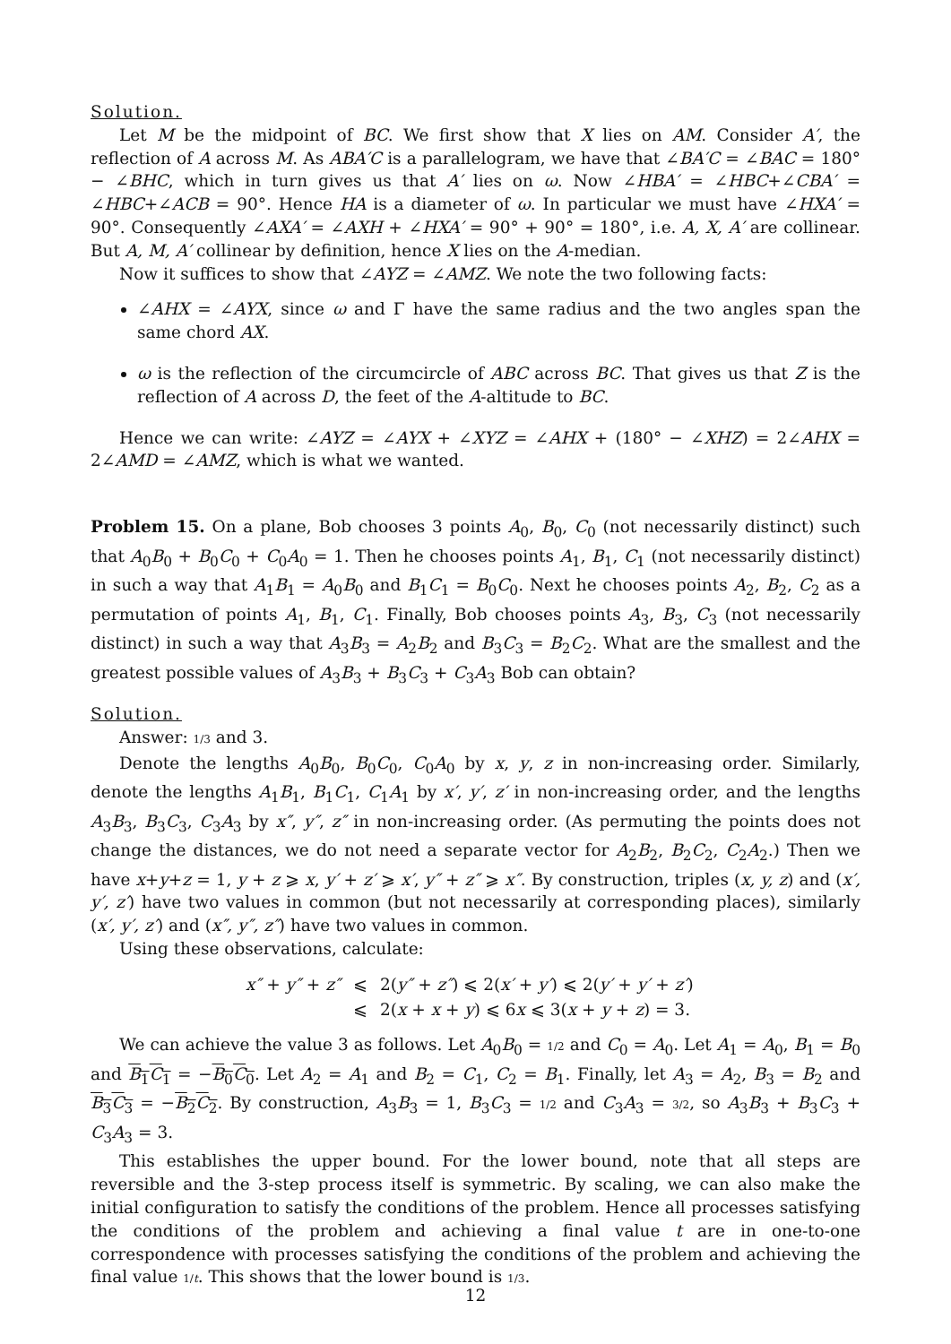Solution.
Let M be the midpoint of BC. We first show that X lies on AM. Consider A′, the reflection of A across M. As ABA′C is a parallelogram, we have that ∠BA′C = ∠BAC = 180° − ∠BHC, which in turn gives us that A′ lies on ω. Now ∠HBA′ = ∠HBC+∠CBA′ = ∠HBC+∠ACB = 90°. Hence HA is a diameter of ω. In particular we must have ∠HXA′ = 90°. Consequently ∠AXA′ = ∠AXH + ∠HXA′ = 90° + 90° = 180°, i.e. A, X, A′ are collinear. But A, M, A′ collinear by definition, hence X lies on the A-median.
Now it suffices to show that ∠AYZ = ∠AMZ. We note the two following facts:
∠AHX = ∠AYX, since ω and Γ have the same radius and the two angles span the same chord AX.
ω is the reflection of the circumcircle of ABC across BC. That gives us that Z is the reflection of A across D, the feet of the A-altitude to BC.
Hence we can write: ∠AYZ = ∠AYX + ∠XYZ = ∠AHX + (180° − ∠XHZ) = 2∠AHX = 2∠AMD = ∠AMZ, which is what we wanted.
Problem 15. On a plane, Bob chooses 3 points A<sub>0</sub>, B<sub>0</sub>, C<sub>0</sub> (not necessarily distinct) such that A<sub>0</sub>B<sub>0</sub> + B<sub>0</sub>C<sub>0</sub> + C<sub>0</sub>A<sub>0</sub> = 1. Then he chooses points A<sub>1</sub>, B<sub>1</sub>, C<sub>1</sub> (not necessarily distinct) in such a way that A<sub>1</sub>B<sub>1</sub> = A<sub>0</sub>B<sub>0</sub> and B<sub>1</sub>C<sub>1</sub> = B<sub>0</sub>C<sub>0</sub>. Next he chooses points A<sub>2</sub>, B<sub>2</sub>, C<sub>2</sub> as a permutation of points A<sub>1</sub>, B<sub>1</sub>, C<sub>1</sub>. Finally, Bob chooses points A<sub>3</sub>, B<sub>3</sub>, C<sub>3</sub> (not necessarily distinct) in such a way that A<sub>3</sub>B<sub>3</sub> = A<sub>2</sub>B<sub>2</sub> and B<sub>3</sub>C<sub>3</sub> = B<sub>2</sub>C<sub>2</sub>. What are the smallest and the greatest possible values of A<sub>3</sub>B<sub>3</sub> + B<sub>3</sub>C<sub>3</sub> + C<sub>3</sub>A<sub>3</sub> Bob can obtain?
Solution.
Answer: 1/3 and 3.
Denote the lengths A<sub>0</sub>B<sub>0</sub>, B<sub>0</sub>C<sub>0</sub>, C<sub>0</sub>A<sub>0</sub> by x, y, z in non-increasing order. Similarly, denote the lengths A<sub>1</sub>B<sub>1</sub>, B<sub>1</sub>C<sub>1</sub>, C<sub>1</sub>A<sub>1</sub> by x′, y′, z′ in non-increasing order, and the lengths A<sub>3</sub>B<sub>3</sub>, B<sub>3</sub>C<sub>3</sub>, C<sub>3</sub>A<sub>3</sub> by x″, y″, z″ in non-increasing order. (As permuting the points does not change the distances, we do not need a separate vector for A<sub>2</sub>B<sub>2</sub>, B<sub>2</sub>C<sub>2</sub>, C<sub>2</sub>A<sub>2</sub>.) Then we have x+y+z = 1, y + z ⩾ x, y′ + z′ ⩾ x′, y″ + z″ ⩾ x″. By construction, triples (x, y, z) and (x′, y′, z′) have two values in common (but not necessarily at corresponding places), similarly (x′, y′, z′) and (x″, y″, z″) have two values in common.
Using these observations, calculate:
| x″ + y″ + z″ | ⩽ | 2( y″ + z″ ) ⩽ 2( x′ + y′ ) ⩽ 2( y′ + y′ + z′ ) |
| | ⩽ | 2( x + x + y ) ⩽ 6 x ⩽ 3( x + y + z ) = 3. |
We can achieve the value 3 as follows. Let A<sub>0</sub>B<sub>0</sub> = 1/2 and C<sub>0</sub> = A<sub>0</sub>. Let A<sub>1</sub> = A<sub>0</sub>, B<sub>1</sub> = B<sub>0</sub> and B<sub>1</sub>C<sub>1</sub> = −B<sub>0</sub>C<sub>0</sub>. Let A<sub>2</sub> = A<sub>1</sub> and B<sub>2</sub> = C<sub>1</sub>, C<sub>2</sub> = B<sub>1</sub>. Finally, let A<sub>3</sub> = A<sub>2</sub>, B<sub>3</sub> = B<sub>2</sub> and B<sub>3</sub>C<sub>3</sub> = −B<sub>2</sub>C<sub>2</sub>. By construction, A<sub>3</sub>B<sub>3</sub> = 1, B<sub>3</sub>C<sub>3</sub> = 1/2 and C<sub>3</sub>A<sub>3</sub> = 3/2, so A<sub>3</sub>B<sub>3</sub> + B<sub>3</sub>C<sub>3</sub> + C<sub>3</sub>A<sub>3</sub> = 3.
This establishes the upper bound. For the lower bound, note that all steps are reversible and the 3-step process itself is symmetric. By scaling, we can also make the initial configuration to satisfy the conditions of the problem. Hence all processes satisfying the conditions of the problem and achieving a final value t are in one-to-one correspondence with processes satisfying the conditions of the problem and achieving the final value 1/t. This shows that the lower bound is 1/3.
12